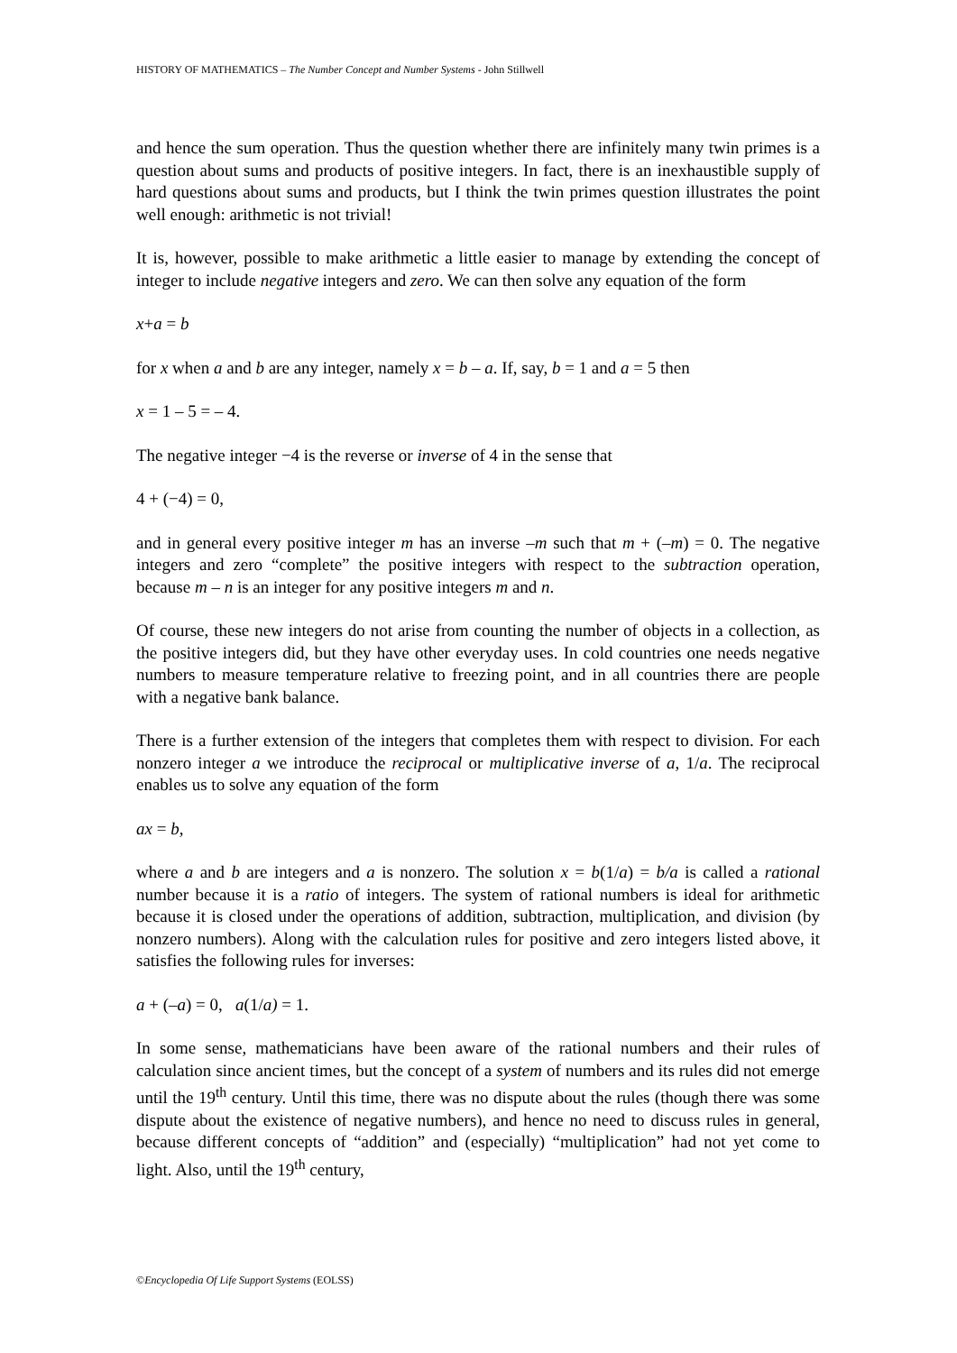HISTORY OF MATHEMATICS – The Number Concept and Number Systems - John Stillwell
and hence the sum operation. Thus the question whether there are infinitely many twin primes is a question about sums and products of positive integers. In fact, there is an inexhaustible supply of hard questions about sums and products, but I think the twin primes question illustrates the point well enough: arithmetic is not trivial!
It is, however, possible to make arithmetic a little easier to manage by extending the concept of integer to include negative integers and zero. We can then solve any equation of the form
x+a = b
for x when a and b are any integer, namely x = b – a. If, say, b = 1 and a = 5 then
x = 1 – 5 = – 4.
The negative integer −4 is the reverse or inverse of 4 in the sense that
4 + (−4) = 0,
and in general every positive integer m has an inverse –m such that m + (–m) = 0. The negative integers and zero “complete” the positive integers with respect to the subtraction operation, because m – n is an integer for any positive integers m and n.
Of course, these new integers do not arise from counting the number of objects in a collection, as the positive integers did, but they have other everyday uses. In cold countries one needs negative numbers to measure temperature relative to freezing point, and in all countries there are people with a negative bank balance.
There is a further extension of the integers that completes them with respect to division. For each nonzero integer a we introduce the reciprocal or multiplicative inverse of a, 1/a. The reciprocal enables us to solve any equation of the form
ax = b,
where a and b are integers and a is nonzero. The solution x = b(1/a) = b/a is called a rational number because it is a ratio of integers. The system of rational numbers is ideal for arithmetic because it is closed under the operations of addition, subtraction, multiplication, and division (by nonzero numbers). Along with the calculation rules for positive and zero integers listed above, it satisfies the following rules for inverses:
a + (–a) = 0, a(1/a) = 1.
In some sense, mathematicians have been aware of the rational numbers and their rules of calculation since ancient times, but the concept of a system of numbers and its rules did not emerge until the 19<sup>th</sup> century. Until this time, there was no dispute about the rules (though there was some dispute about the existence of negative numbers), and hence no need to discuss rules in general, because different concepts of “addition” and (especially) “multiplication” had not yet come to light. Also, until the 19<sup>th</sup> century,
©Encyclopedia Of Life Support Systems (EOLSS)